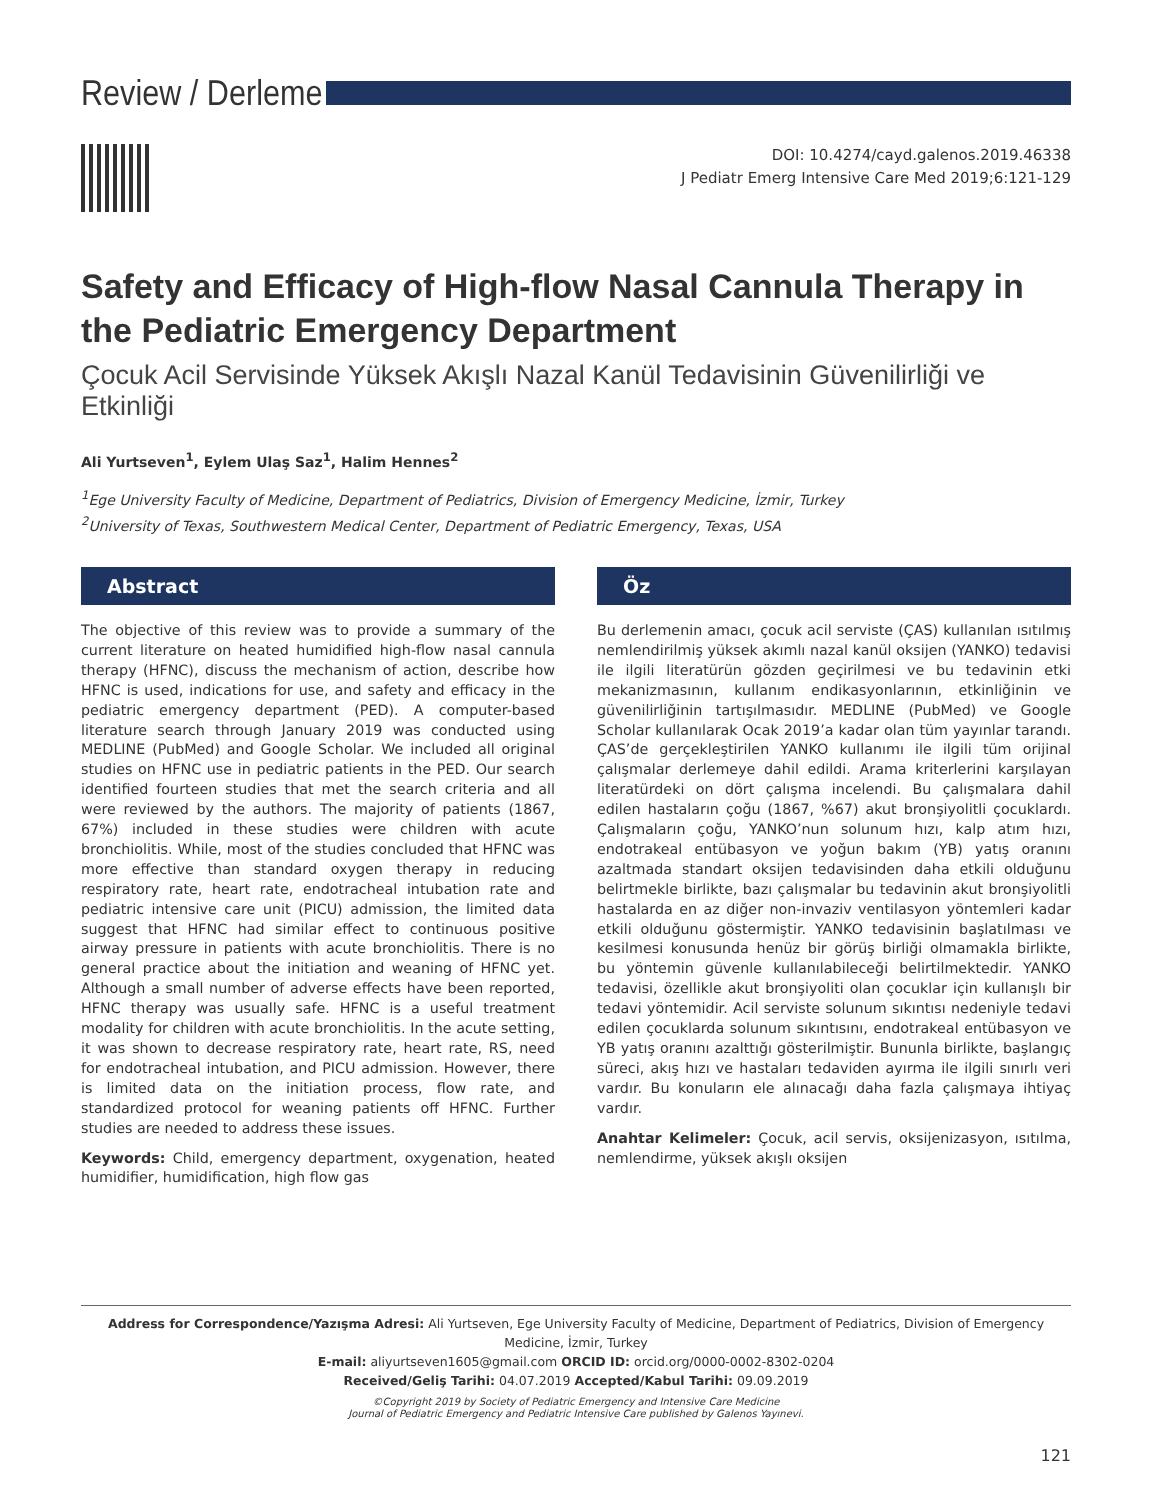Review / Derleme
DOI: 10.4274/cayd.galenos.2019.46338
J Pediatr Emerg Intensive Care Med 2019;6:121-129
Safety and Efficacy of High-flow Nasal Cannula Therapy in the Pediatric Emergency Department
Çocuk Acil Servisinde Yüksek Akışlı Nazal Kanül Tedavisinin Güvenilirliği ve Etkinliği
Ali Yurtseven<sup>1</sup>, Eylem Ulaş Saz<sup>1</sup>, Halim Hennes<sup>2</sup>
<sup>1</sup> Ege University Faculty of Medicine, Department of Pediatrics, Division of Emergency Medicine, İzmir, Turkey
<sup>2</sup> University of Texas, Southwestern Medical Center, Department of Pediatric Emergency, Texas, USA
Abstract
The objective of this review was to provide a summary of the current literature on heated humidified high-flow nasal cannula therapy (HFNC), discuss the mechanism of action, describe how HFNC is used, indications for use, and safety and efficacy in the pediatric emergency department (PED). A computer-based literature search through January 2019 was conducted using MEDLINE (PubMed) and Google Scholar. We included all original studies on HFNC use in pediatric patients in the PED. Our search identified fourteen studies that met the search criteria and all were reviewed by the authors. The majority of patients (1867, 67%) included in these studies were children with acute bronchiolitis. While, most of the studies concluded that HFNC was more effective than standard oxygen therapy in reducing respiratory rate, heart rate, endotracheal intubation rate and pediatric intensive care unit (PICU) admission, the limited data suggest that HFNC had similar effect to continuous positive airway pressure in patients with acute bronchiolitis. There is no general practice about the initiation and weaning of HFNC yet. Although a small number of adverse effects have been reported, HFNC therapy was usually safe. HFNC is a useful treatment modality for children with acute bronchiolitis. In the acute setting, it was shown to decrease respiratory rate, heart rate, RS, need for endotracheal intubation, and PICU admission. However, there is limited data on the initiation process, flow rate, and standardized protocol for weaning patients off HFNC. Further studies are needed to address these issues.
Keywords: Child, emergency department, oxygenation, heated humidifier, humidification, high flow gas
Öz
Bu derlemenin amacı, çocuk acil serviste (ÇAS) kullanılan ısıtılmış nemlendirilmiş yüksek akımlı nazal kanül oksijen (YANKO) tedavisi ile ilgili literatürün gözden geçirilmesi ve bu tedavinin etki mekanizmasının, kullanım endikasyonlarının, etkinliğinin ve güvenilirliğinin tartışılmasıdır. MEDLINE (PubMed) ve Google Scholar kullanılarak Ocak 2019’a kadar olan tüm yayınlar tarandı. ÇAS’de gerçekleştirilen YANKO kullanımı ile ilgili tüm orijinal çalışmalar derlemeye dahil edildi. Arama kriterlerini karşılayan literatürdeki on dört çalışma incelendi. Bu çalışmalara dahil edilen hastaların çoğu (1867, %67) akut bronşiyolitli çocuklardı. Çalışmaların çoğu, YANKO’nun solunum hızı, kalp atım hızı, endotrakeal entübasyon ve yoğun bakım (YB) yatış oranını azaltmada standart oksijen tedavisinden daha etkili olduğunu belirtmekle birlikte, bazı çalışmalar bu tedavinin akut bronşiyolitli hastalarda en az diğer non-invaziv ventilasyon yöntemleri kadar etkili olduğunu göstermiştir. YANKO tedavisinin başlatılması ve kesilmesi konusunda henüz bir görüş birliği olmamakla birlikte, bu yöntemin güvenle kullanılabileceği belirtilmektedir. YANKO tedavisi, özellikle akut bronşiyoliti olan çocuklar için kullanışlı bir tedavi yöntemidir. Acil serviste solunum sıkıntısı nedeniyle tedavi edilen çocuklarda solunum sıkıntısını, endotrakeal entübasyon ve YB yatış oranını azalttığı gösterilmiştir. Bununla birlikte, başlangıç süreci, akış hızı ve hastaları tedaviden ayırma ile ilgili sınırlı veri vardır. Bu konuların ele alınacağı daha fazla çalışmaya ihtiyaç vardır.
Anahtar Kelimeler: Çocuk, acil servis, oksijenizasyon, ısıtılma, nemlendirme, yüksek akışlı oksijen
Address for Correspondence/Yazışma Adresi: Ali Yurtseven, Ege University Faculty of Medicine, Department of Pediatrics, Division of Emergency Medicine, İzmir, Turkey
E-mail: aliyurtseven1605@gmail.com ORCID ID: orcid.org/0000-0002-8302-0204
Received/Geliş Tarihi: 04.07.2019 Accepted/Kabul Tarihi: 09.09.2019
©Copyright 2019 by Society of Pediatric Emergency and Intensive Care Medicine
Journal of Pediatric Emergency and Pediatric Intensive Care published by Galenos Yayınevi.
121